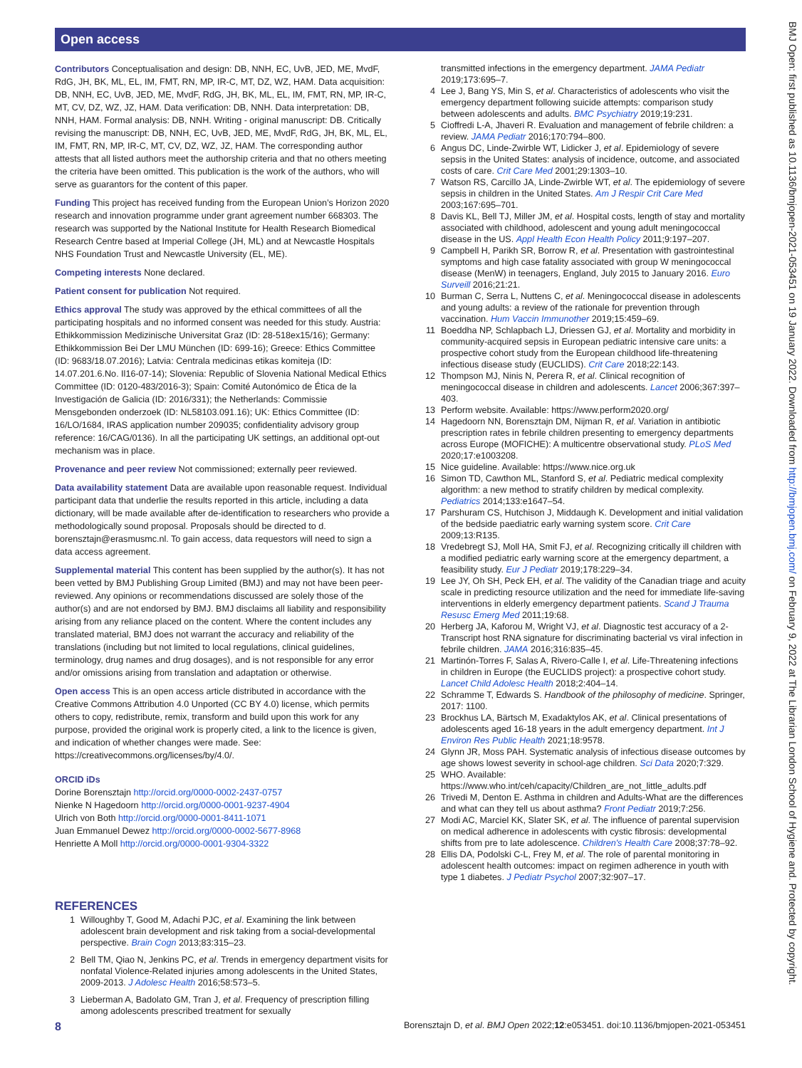Open access
BMJ Open: first published as 10.1136/bmjopen-2021-053451 on 19 January 2022. Downloaded from http://bmjopen.bmj.com/ on February 9, 2022 at The Librarian London School of Hygiene and. Protected by copyright.
Contributors Conceptualisation and design: DB, NNH, EC, UvB, JED, ME, MvdF, RdG, JH, BK, ML, EL, IM, FMT, RN, MP, IR-C, MT, DZ, WZ, HAM. Data acquisition: DB, NNH, EC, UvB, JED, ME, MvdF, RdG, JH, BK, ML, EL, IM, FMT, RN, MP, IR-C, MT, CV, DZ, WZ, JZ, HAM. Data verification: DB, NNH. Data interpretation: DB, NNH, HAM. Formal analysis: DB, NNH. Writing - original manuscript: DB. Critically revising the manuscript: DB, NNH, EC, UvB, JED, ME, MvdF, RdG, JH, BK, ML, EL, IM, FMT, RN, MP, IR-C, MT, CV, DZ, WZ, JZ, HAM. The corresponding author attests that all listed authors meet the authorship criteria and that no others meeting the criteria have been omitted. This publication is the work of the authors, who will serve as guarantors for the content of this paper.
Funding This project has received funding from the European Union’s Horizon 2020 research and innovation programme under grant agreement number 668303. The research was supported by the National Institute for Health Research Biomedical Research Centre based at Imperial College (JH, ML) and at Newcastle Hospitals NHS Foundation Trust and Newcastle University (EL, ME).
Competing interests None declared.
Patient consent for publication Not required.
Ethics approval The study was approved by the ethical committees of all the participating hospitals and no informed consent was needed for this study. Austria: Ethikkommission Medizinische Universitat Graz (ID: 28-518ex15/16); Germany: Ethikkommission Bei Der LMU München (ID: 699-16); Greece: Ethics Committee (ID: 9683/18.07.2016); Latvia: Centrala medicinas etikas komiteja (ID: 14.07.201.6.No. Il16-07-14); Slovenia: Republic of Slovenia National Medical Ethics Committee (ID: 0120-483/2016-3); Spain: Comité Autonómico de Ética de la Investigación de Galicia (ID: 2016/331); the Netherlands: Commissie Mensgebonden onderzoek (ID: NL58103.091.16); UK: Ethics Committee (ID: 16/LO/1684, IRAS application number 209035; confidentiality advisory group reference: 16/CAG/0136). In all the participating UK settings, an additional opt-out mechanism was in place.
Provenance and peer review Not commissioned; externally peer reviewed.
Data availability statement Data are available upon reasonable request. Individual participant data that underlie the results reported in this article, including a data dictionary, will be made available after de-identification to researchers who provide a methodologically sound proposal. Proposals should be directed to d. borensztajn@erasmusmc.nl. To gain access, data requestors will need to sign a data access agreement.
Supplemental material This content has been supplied by the author(s). It has not been vetted by BMJ Publishing Group Limited (BMJ) and may not have been peer-reviewed. Any opinions or recommendations discussed are solely those of the author(s) and are not endorsed by BMJ. BMJ disclaims all liability and responsibility arising from any reliance placed on the content. Where the content includes any translated material, BMJ does not warrant the accuracy and reliability of the translations (including but not limited to local regulations, clinical guidelines, terminology, drug names and drug dosages), and is not responsible for any error and/or omissions arising from translation and adaptation or otherwise.
Open access This is an open access article distributed in accordance with the Creative Commons Attribution 4.0 Unported (CC BY 4.0) license, which permits others to copy, redistribute, remix, transform and build upon this work for any purpose, provided the original work is properly cited, a link to the licence is given, and indication of whether changes were made. See: https://creativecommons.org/licenses/by/4.0/.
ORCID iDs
Dorine Borensztajn http://orcid.org/0000-0002-2437-0757
Nienke N Hagedoorn http://orcid.org/0000-0001-9237-4904
Ulrich von Both http://orcid.org/0000-0001-8411-1071
Juan Emmanuel Dewez http://orcid.org/0000-0002-5677-8968
Henriette A Moll http://orcid.org/0000-0001-9304-3322
REFERENCES
1 Willoughby T, Good M, Adachi PJC, et al. Examining the link between adolescent brain development and risk taking from a social-developmental perspective. Brain Cogn 2013;83:315–23.
2 Bell TM, Qiao N, Jenkins PC, et al. Trends in emergency department visits for nonfatal Violence-Related injuries among adolescents in the United States, 2009-2013. J Adolesc Health 2016;58:573–5.
3 Lieberman A, Badolato GM, Tran J, et al. Frequency of prescription filling among adolescents prescribed treatment for sexually
transmitted infections in the emergency department. JAMA Pediatr 2019;173:695–7.
4 Lee J, Bang YS, Min S, et al. Characteristics of adolescents who visit the emergency department following suicide attempts: comparison study between adolescents and adults. BMC Psychiatry 2019;19:231.
5 Cioffredi L-A, Jhaveri R. Evaluation and management of febrile children: a review. JAMA Pediatr 2016;170:794–800.
6 Angus DC, Linde-Zwirble WT, Lidicker J, et al. Epidemiology of severe sepsis in the United States: analysis of incidence, outcome, and associated costs of care. Crit Care Med 2001;29:1303–10.
7 Watson RS, Carcillo JA, Linde-Zwirble WT, et al. The epidemiology of severe sepsis in children in the United States. Am J Respir Crit Care Med 2003;167:695–701.
8 Davis KL, Bell TJ, Miller JM, et al. Hospital costs, length of stay and mortality associated with childhood, adolescent and young adult meningococcal disease in the US. Appl Health Econ Health Policy 2011;9:197–207.
9 Campbell H, Parikh SR, Borrow R, et al. Presentation with gastrointestinal symptoms and high case fatality associated with group W meningococcal disease (MenW) in teenagers, England, July 2015 to January 2016. Euro Surveill 2016;21:21.
10 Burman C, Serra L, Nuttens C, et al. Meningococcal disease in adolescents and young adults: a review of the rationale for prevention through vaccination. Hum Vaccin Immunother 2019;15:459–69.
11 Boeddha NP, Schlapbach LJ, Driessen GJ, et al. Mortality and morbidity in community-acquired sepsis in European pediatric intensive care units: a prospective cohort study from the European childhood life-threatening infectious disease study (EUCLIDS). Crit Care 2018;22:143.
12 Thompson MJ, Ninis N, Perera R, et al. Clinical recognition of meningococcal disease in children and adolescents. Lancet 2006;367:397–403.
13 Perform website. Available: https://www.perform2020.org/
14 Hagedoorn NN, Borensztajn DM, Nijman R, et al. Variation in antibiotic prescription rates in febrile children presenting to emergency departments across Europe (MOFICHE): A multicentre observational study. PLoS Med 2020;17:e1003208.
15 Nice guideline. Available: https://www.nice.org.uk
16 Simon TD, Cawthon ML, Stanford S, et al. Pediatric medical complexity algorithm: a new method to stratify children by medical complexity. Pediatrics 2014;133:e1647–54.
17 Parshuram CS, Hutchison J, Middaugh K. Development and initial validation of the bedside paediatric early warning system score. Crit Care 2009;13:R135.
18 Vredebregt SJ, Moll HA, Smit FJ, et al. Recognizing critically ill children with a modified pediatric early warning score at the emergency department, a feasibility study. Eur J Pediatr 2019;178:229–34.
19 Lee JY, Oh SH, Peck EH, et al. The validity of the Canadian triage and acuity scale in predicting resource utilization and the need for immediate life-saving interventions in elderly emergency department patients. Scand J Trauma Resusc Emerg Med 2011;19:68.
20 Herberg JA, Kaforou M, Wright VJ, et al. Diagnostic test accuracy of a 2-Transcript host RNA signature for discriminating bacterial vs viral infection in febrile children. JAMA 2016;316:835–45.
21 Martinón-Torres F, Salas A, Rivero-Calle I, et al. Life-Threatening infections in children in Europe (the EUCLIDS project): a prospective cohort study. Lancet Child Adolesc Health 2018;2:404–14.
22 Schramme T, Edwards S. Handbook of the philosophy of medicine. Springer, 2017: 1100.
23 Brockhus LA, Bärtsch M, Exadaktylos AK, et al. Clinical presentations of adolescents aged 16-18 years in the adult emergency department. Int J Environ Res Public Health 2021;18:9578.
24 Glynn JR, Moss PAH. Systematic analysis of infectious disease outcomes by age shows lowest severity in school-age children. Sci Data 2020;7:329.
25 WHO. Available: https://www.who.int/ceh/capacity/Children_are_not_little_adults.pdf
26 Trivedi M, Denton E. Asthma in children and Adults-What are the differences and what can they tell us about asthma? Front Pediatr 2019;7:256.
27 Modi AC, Marciel KK, Slater SK, et al. The influence of parental supervision on medical adherence in adolescents with cystic fibrosis: developmental shifts from pre to late adolescence. Children's Health Care 2008;37:78–92.
28 Ellis DA, Podolski C-L, Frey M, et al. The role of parental monitoring in adolescent health outcomes: impact on regimen adherence in youth with type 1 diabetes. J Pediatr Psychol 2007;32:907–17.
8 Borensztajn D, et al. BMJ Open 2022;12:e053451. doi:10.1136/bmjopen-2021-053451